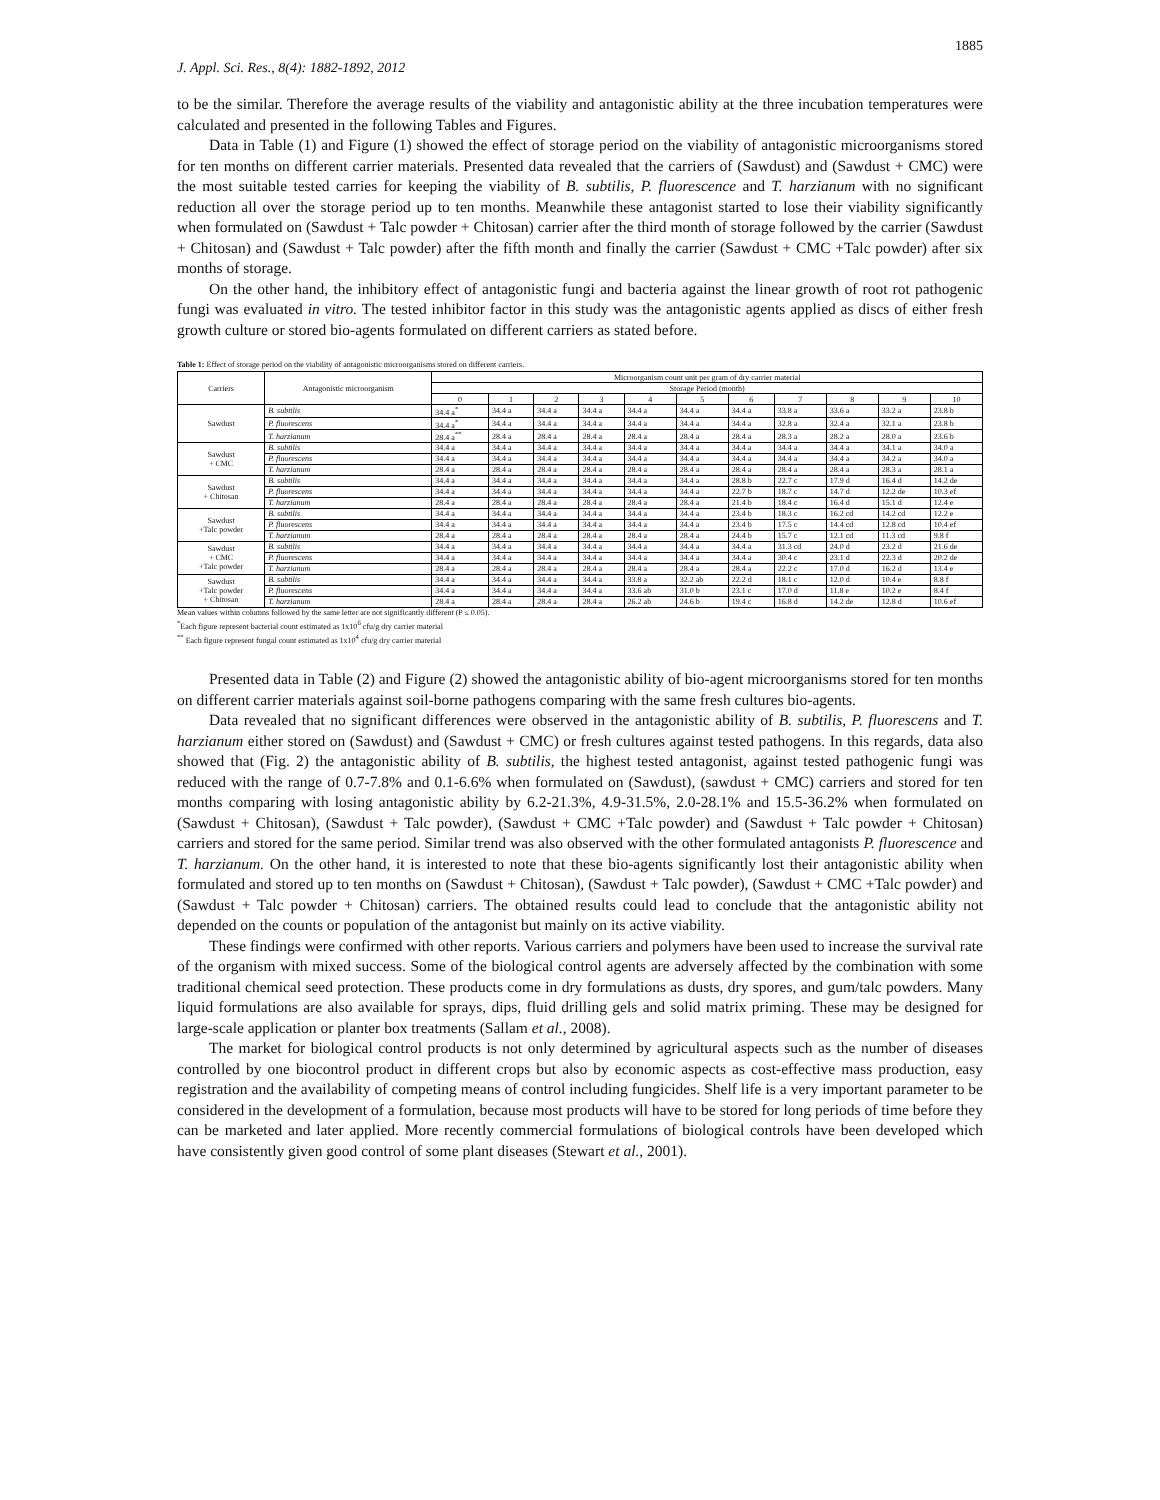1885
J. Appl. Sci. Res., 8(4): 1882-1892, 2012
to be the similar. Therefore the average results of the viability and antagonistic ability at the three incubation temperatures were calculated and presented in the following Tables and Figures.
Data in Table (1) and Figure (1) showed the effect of storage period on the viability of antagonistic microorganisms stored for ten months on different carrier materials. Presented data revealed that the carriers of (Sawdust) and (Sawdust + CMC) were the most suitable tested carries for keeping the viability of B. subtilis, P. fluorescence and T. harzianum with no significant reduction all over the storage period up to ten months. Meanwhile these antagonist started to lose their viability significantly when formulated on (Sawdust + Talc powder + Chitosan) carrier after the third month of storage followed by the carrier (Sawdust + Chitosan) and (Sawdust + Talc powder) after the fifth month and finally the carrier (Sawdust + CMC +Talc powder) after six months of storage.
On the other hand, the inhibitory effect of antagonistic fungi and bacteria against the linear growth of root rot pathogenic fungi was evaluated in vitro. The tested inhibitor factor in this study was the antagonistic agents applied as discs of either fresh growth culture or stored bio-agents formulated on different carriers as stated before.
Table 1: Effect of storage period on the viability of antagonistic microorganisms stored on different carriers.
| Carriers | Antagonistic microorganism | Microorganism count unit per gram of dry carrier material | | | | | | | | | | |
| --- | --- | --- | --- | --- | --- | --- | --- | --- | --- | --- | --- | --- |
| | | Storage Period (month) | | | | | | | | | | |
| | | 0 | 1 | 2 | 3 | 4 | 5 | 6 | 7 | 8 | 9 | 10 |
| Sawdust | B. subtilis | 34.4 a<sup>*</sup> | 34.4 a | 34.4 a | 34.4 a | 34.4 a | 34.4 a | 34.4 a | 33.8 a | 33.6 a | 33.2 a | 23.8 b |
| | P. fluorescens | 34.4 a<sup>*</sup> | 34.4 a | 34.4 a | 34.4 a | 34.4 a | 34.4 a | 34.4 a | 32.8 a | 32.4 a | 32.1 a | 23.8 b |
| | T. harzianum | 28.4 a<sup>**</sup> | 28.4 a | 28.4 a | 28.4 a | 28.4 a | 28.4 a | 28.4 a | 28.3 a | 28.2 a | 28.0 a | 23.6 b |
| Sawdust + CMC | B. subtilis | 34.4 a | 34.4 a | 34.4 a | 34.4 a | 34.4 a | 34.4 a | 34.4 a | 34.4 a | 34.4 a | 34.1 a | 34.0 a |
| | P. fluorescens | 34.4 a | 34.4 a | 34.4 a | 34.4 a | 34.4 a | 34.4 a | 34.4 a | 34.4 a | 34.4 a | 34.2 a | 34.0 a |
| | T. harzianum | 28.4 a | 28.4 a | 28.4 a | 28.4 a | 28.4 a | 28.4 a | 28.4 a | 28.4 a | 28.4 a | 28.3 a | 28.1 a |
| Sawdust + Chitosan | B. subtilis | 34.4 a | 34.4 a | 34.4 a | 34.4 a | 34.4 a | 34.4 a | 28.8 b | 22.7 c | 17.9 d | 16.4 d | 14.2 de |
| | P. fluorescens | 34.4 a | 34.4 a | 34.4 a | 34.4 a | 34.4 a | 34.4 a | 22.7 b | 18.7 c | 14.7 d | 12.2 de | 10.3 ef |
| | T. harzianum | 28.4 a | 28.4 a | 28.4 a | 28.4 a | 28.4 a | 28.4 a | 21.4 b | 18.4 c | 16.4 d | 15.1 d | 12.4 e |
| Sawdust +Talc powder | B. subtilis | 34.4 a | 34.4 a | 34.4 a | 34.4 a | 34.4 a | 34.4 a | 23.4 b | 18.3 c | 16.2 cd | 14.2 cd | 12.2 e |
| | P. fluorescens | 34.4 a | 34.4 a | 34.4 a | 34.4 a | 34.4 a | 34.4 a | 23.4 b | 17.5 c | 14.4 cd | 12.8 cd | 10.4 ef |
| | T. harzianum | 28.4 a | 28.4 a | 28.4 a | 28.4 a | 28.4 a | 28.4 a | 24.4 b | 15.7 c | 12.1 cd | 11.3 cd | 9.8 f |
| Sawdust + CMC +Talc powder | B. subtilis | 34.4 a | 34.4 a | 34.4 a | 34.4 a | 34.4 a | 34.4 a | 34.4 a | 31.3 cd | 24.0 d | 23.2 d | 21.6 de |
| | P. fluorescens | 34.4 a | 34.4 a | 34.4 a | 34.4 a | 34.4 a | 34.4 a | 34.4 a | 30.4 c | 23.1 d | 22.3 d | 20.2 de |
| | T. harzianum | 28.4 a | 28.4 a | 28.4 a | 28.4 a | 28.4 a | 28.4 a | 28.4 a | 22.2 c | 17.0 d | 16.2 d | 13.4 e |
| Sawdust +Talc powder + Chitosan | B. subtilis | 34.4 a | 34.4 a | 34.4 a | 34.4 a | 33.8 a | 32.2 ab | 22.2 d | 18.1 c | 12.0 d | 10.4 e | 8.8 f |
| | P. fluorescens | 34.4 a | 34.4 a | 34.4 a | 34.4 a | 33.6 ab | 31.0 b | 23.1 c | 17.0 d | 11.8 e | 10.2 e | 8.4 f |
| | T. harzianum | 28.4 a | 28.4 a | 28.4 a | 28.4 a | 26.2 ab | 24.6 b | 19.4 c | 16.8 d | 14.2 de | 12.8 d | 10.6 ef |
Mean values within columns followed by the same letter are not significantly different (P ≤ 0.05).
<sup>*</sup> Each figure represent bacterial count estimated as 1x10<sup>6</sup> cfu/g dry carrier material
<sup>**</sup> Each figure represent fungal count estimated as 1x10<sup>4</sup> cfu/g dry carrier material
Presented data in Table (2) and Figure (2) showed the antagonistic ability of bio-agent microorganisms stored for ten months on different carrier materials against soil-borne pathogens comparing with the same fresh cultures bio-agents.
Data revealed that no significant differences were observed in the antagonistic ability of B. subtilis, P. fluorescens and T. harzianum either stored on (Sawdust) and (Sawdust + CMC) or fresh cultures against tested pathogens. In this regards, data also showed that (Fig. 2) the antagonistic ability of B. subtilis, the highest tested antagonist, against tested pathogenic fungi was reduced with the range of 0.7-7.8% and 0.1-6.6% when formulated on (Sawdust), (sawdust + CMC) carriers and stored for ten months comparing with losing antagonistic ability by 6.2-21.3%, 4.9-31.5%, 2.0-28.1% and 15.5-36.2% when formulated on (Sawdust + Chitosan), (Sawdust + Talc powder), (Sawdust + CMC +Talc powder) and (Sawdust + Talc powder + Chitosan) carriers and stored for the same period. Similar trend was also observed with the other formulated antagonists P. fluorescence and T. harzianum. On the other hand, it is interested to note that these bio-agents significantly lost their antagonistic ability when formulated and stored up to ten months on (Sawdust + Chitosan), (Sawdust + Talc powder), (Sawdust + CMC +Talc powder) and (Sawdust + Talc powder + Chitosan) carriers. The obtained results could lead to conclude that the antagonistic ability not depended on the counts or population of the antagonist but mainly on its active viability.
These findings were confirmed with other reports. Various carriers and polymers have been used to increase the survival rate of the organism with mixed success. Some of the biological control agents are adversely affected by the combination with some traditional chemical seed protection. These products come in dry formulations as dusts, dry spores, and gum/talc powders. Many liquid formulations are also available for sprays, dips, fluid drilling gels and solid matrix priming. These may be designed for large-scale application or planter box treatments (Sallam et al., 2008).
The market for biological control products is not only determined by agricultural aspects such as the number of diseases controlled by one biocontrol product in different crops but also by economic aspects as cost-effective mass production, easy registration and the availability of competing means of control including fungicides. Shelf life is a very important parameter to be considered in the development of a formulation, because most products will have to be stored for long periods of time before they can be marketed and later applied. More recently commercial formulations of biological controls have been developed which have consistently given good control of some plant diseases (Stewart et al., 2001).